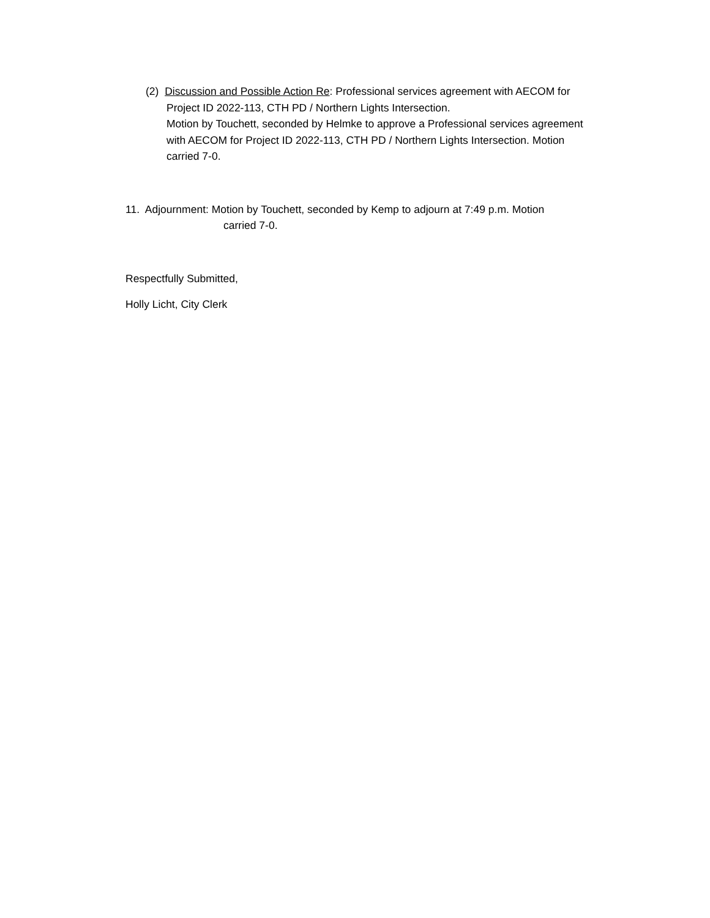(2) Discussion and Possible Action Re: Professional services agreement with AECOM for
Project ID 2022-113, CTH PD / Northern Lights Intersection.
Motion by Touchett, seconded by Helmke to approve a Professional services agreement
with AECOM for Project ID 2022-113, CTH PD / Northern Lights Intersection. Motion
carried 7-0.
11. Adjournment: Motion by Touchett, seconded by Kemp to adjourn at 7:49 p.m. Motion
carried 7-0.
Respectfully Submitted,
Holly Licht, City Clerk